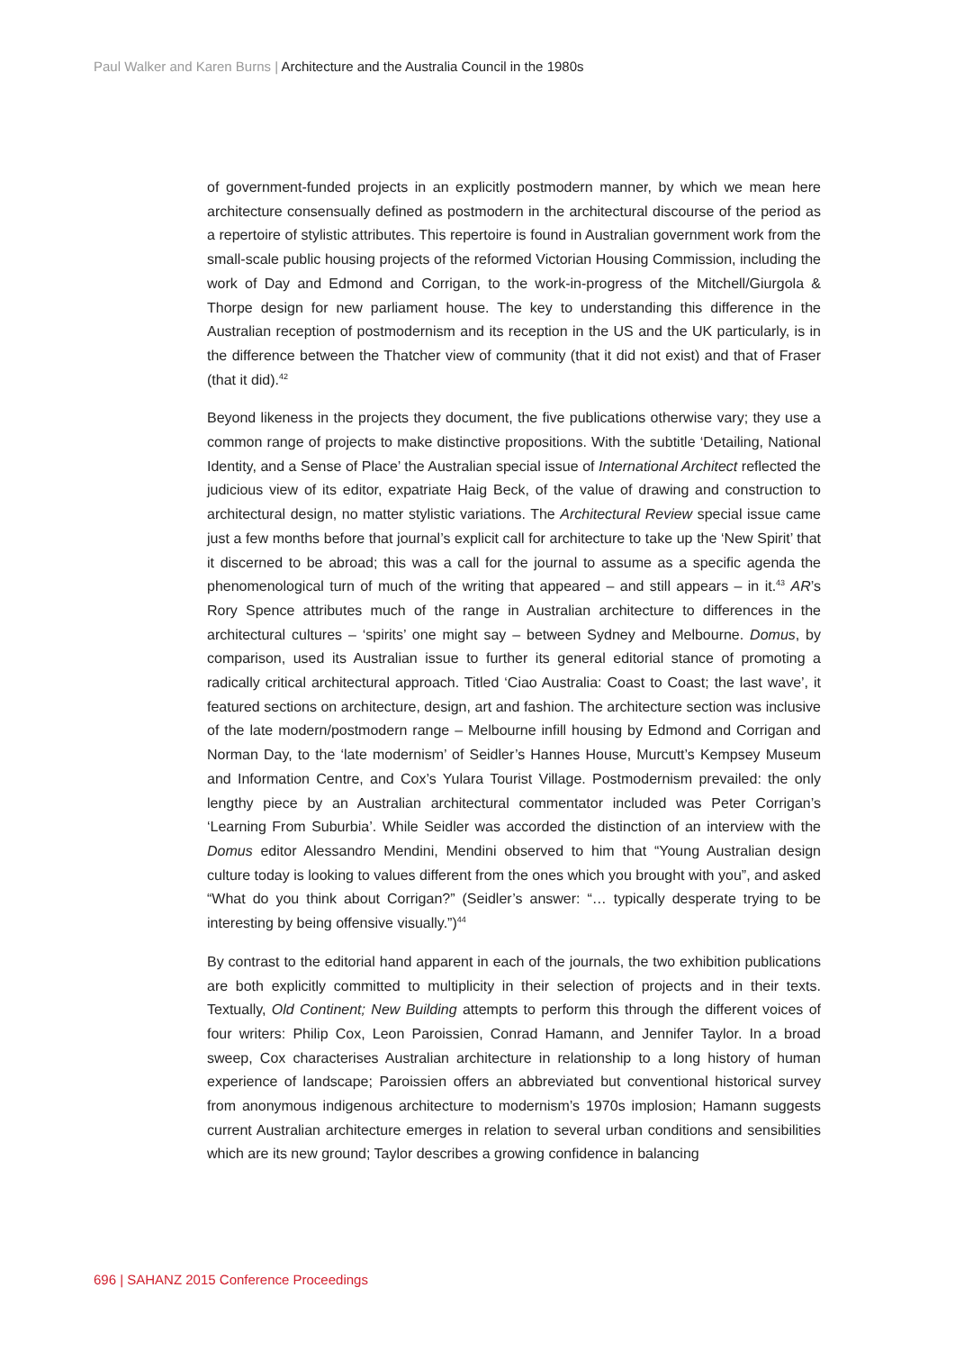Paul Walker and Karen Burns | Architecture and the Australia Council in the 1980s
of government-funded projects in an explicitly postmodern manner, by which we mean here architecture consensually defined as postmodern in the architectural discourse of the period as a repertoire of stylistic attributes. This repertoire is found in Australian government work from the small-scale public housing projects of the reformed Victorian Housing Commission, including the work of Day and Edmond and Corrigan, to the work-in-progress of the Mitchell/Giurgola & Thorpe design for new parliament house. The key to understanding this difference in the Australian reception of postmodernism and its reception in the US and the UK particularly, is in the difference between the Thatcher view of community (that it did not exist) and that of Fraser (that it did).<sup>42</sup>
Beyond likeness in the projects they document, the five publications otherwise vary; they use a common range of projects to make distinctive propositions. With the subtitle ‘Detailing, National Identity, and a Sense of Place’ the Australian special issue of International Architect reflected the judicious view of its editor, expatriate Haig Beck, of the value of drawing and construction to architectural design, no matter stylistic variations. The Architectural Review special issue came just a few months before that journal’s explicit call for architecture to take up the ‘New Spirit’ that it discerned to be abroad; this was a call for the journal to assume as a specific agenda the phenomenological turn of much of the writing that appeared – and still appears – in it.<sup>43</sup> AR’s Rory Spence attributes much of the range in Australian architecture to differences in the architectural cultures – ‘spirits’ one might say – between Sydney and Melbourne. Domus, by comparison, used its Australian issue to further its general editorial stance of promoting a radically critical architectural approach. Titled ‘Ciao Australia: Coast to Coast; the last wave’, it featured sections on architecture, design, art and fashion. The architecture section was inclusive of the late modern/postmodern range – Melbourne infill housing by Edmond and Corrigan and Norman Day, to the ‘late modernism’ of Seidler’s Hannes House, Murcutt’s Kempsey Museum and Information Centre, and Cox’s Yulara Tourist Village. Postmodernism prevailed: the only lengthy piece by an Australian architectural commentator included was Peter Corrigan’s ‘Learning From Suburbia’. While Seidler was accorded the distinction of an interview with the Domus editor Alessandro Mendini, Mendini observed to him that “Young Australian design culture today is looking to values different from the ones which you brought with you”, and asked “What do you think about Corrigan?” (Seidler’s answer: “… typically desperate trying to be interesting by being offensive visually.”)<sup>44</sup>
By contrast to the editorial hand apparent in each of the journals, the two exhibition publications are both explicitly committed to multiplicity in their selection of projects and in their texts. Textually, Old Continent; New Building attempts to perform this through the different voices of four writers: Philip Cox, Leon Paroissien, Conrad Hamann, and Jennifer Taylor. In a broad sweep, Cox characterises Australian architecture in relationship to a long history of human experience of landscape; Paroissien offers an abbreviated but conventional historical survey from anonymous indigenous architecture to modernism’s 1970s implosion; Hamann suggests current Australian architecture emerges in relation to several urban conditions and sensibilities which are its new ground; Taylor describes a growing confidence in balancing
696 | SAHANZ 2015 Conference Proceedings